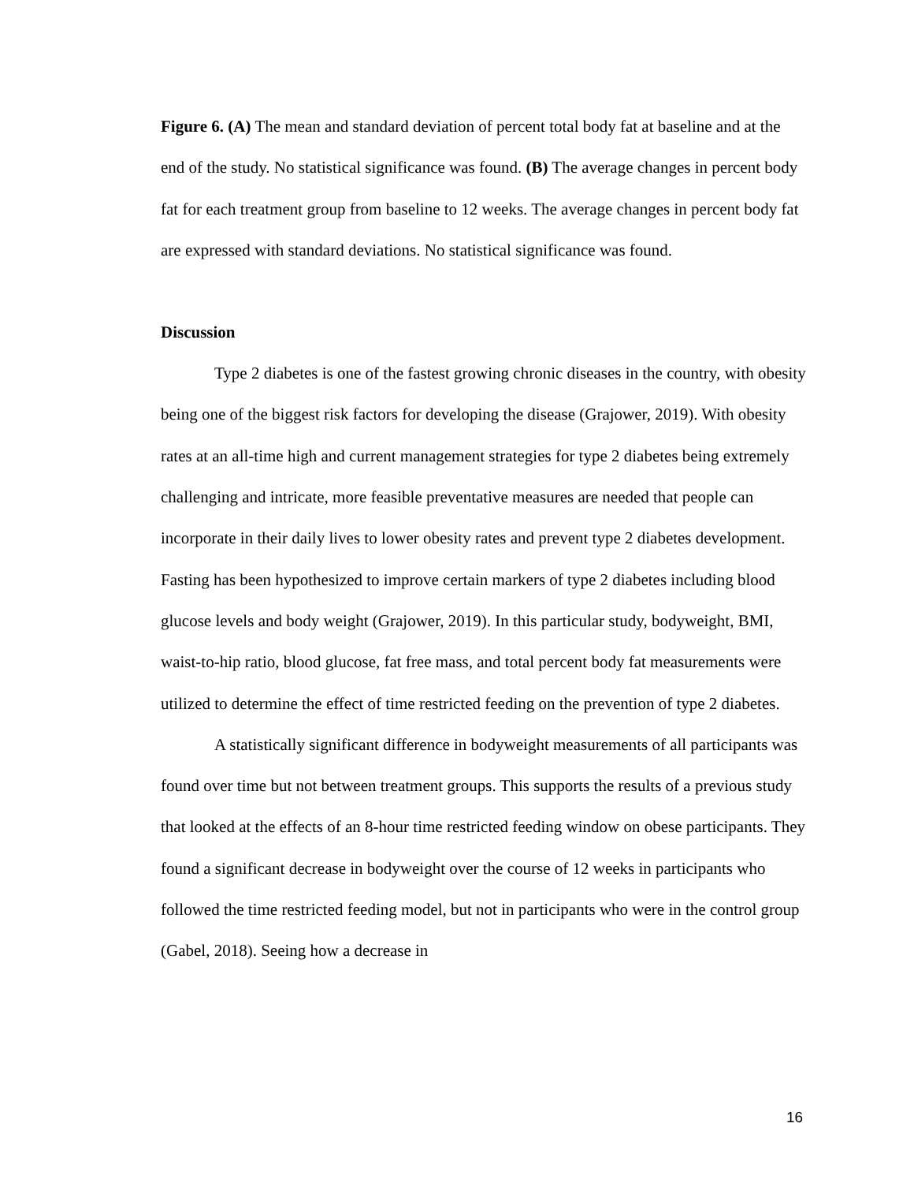Figure 6. (A) The mean and standard deviation of percent total body fat at baseline and at the end of the study. No statistical significance was found. (B) The average changes in percent body fat for each treatment group from baseline to 12 weeks. The average changes in percent body fat are expressed with standard deviations. No statistical significance was found.
Discussion
Type 2 diabetes is one of the fastest growing chronic diseases in the country, with obesity being one of the biggest risk factors for developing the disease (Grajower, 2019). With obesity rates at an all-time high and current management strategies for type 2 diabetes being extremely challenging and intricate, more feasible preventative measures are needed that people can incorporate in their daily lives to lower obesity rates and prevent type 2 diabetes development. Fasting has been hypothesized to improve certain markers of type 2 diabetes including blood glucose levels and body weight (Grajower, 2019). In this particular study, bodyweight, BMI, waist-to-hip ratio, blood glucose, fat free mass, and total percent body fat measurements were utilized to determine the effect of time restricted feeding on the prevention of type 2 diabetes.
A statistically significant difference in bodyweight measurements of all participants was found over time but not between treatment groups. This supports the results of a previous study that looked at the effects of an 8-hour time restricted feeding window on obese participants. They found a significant decrease in bodyweight over the course of 12 weeks in participants who followed the time restricted feeding model, but not in participants who were in the control group (Gabel, 2018). Seeing how a decrease in
16